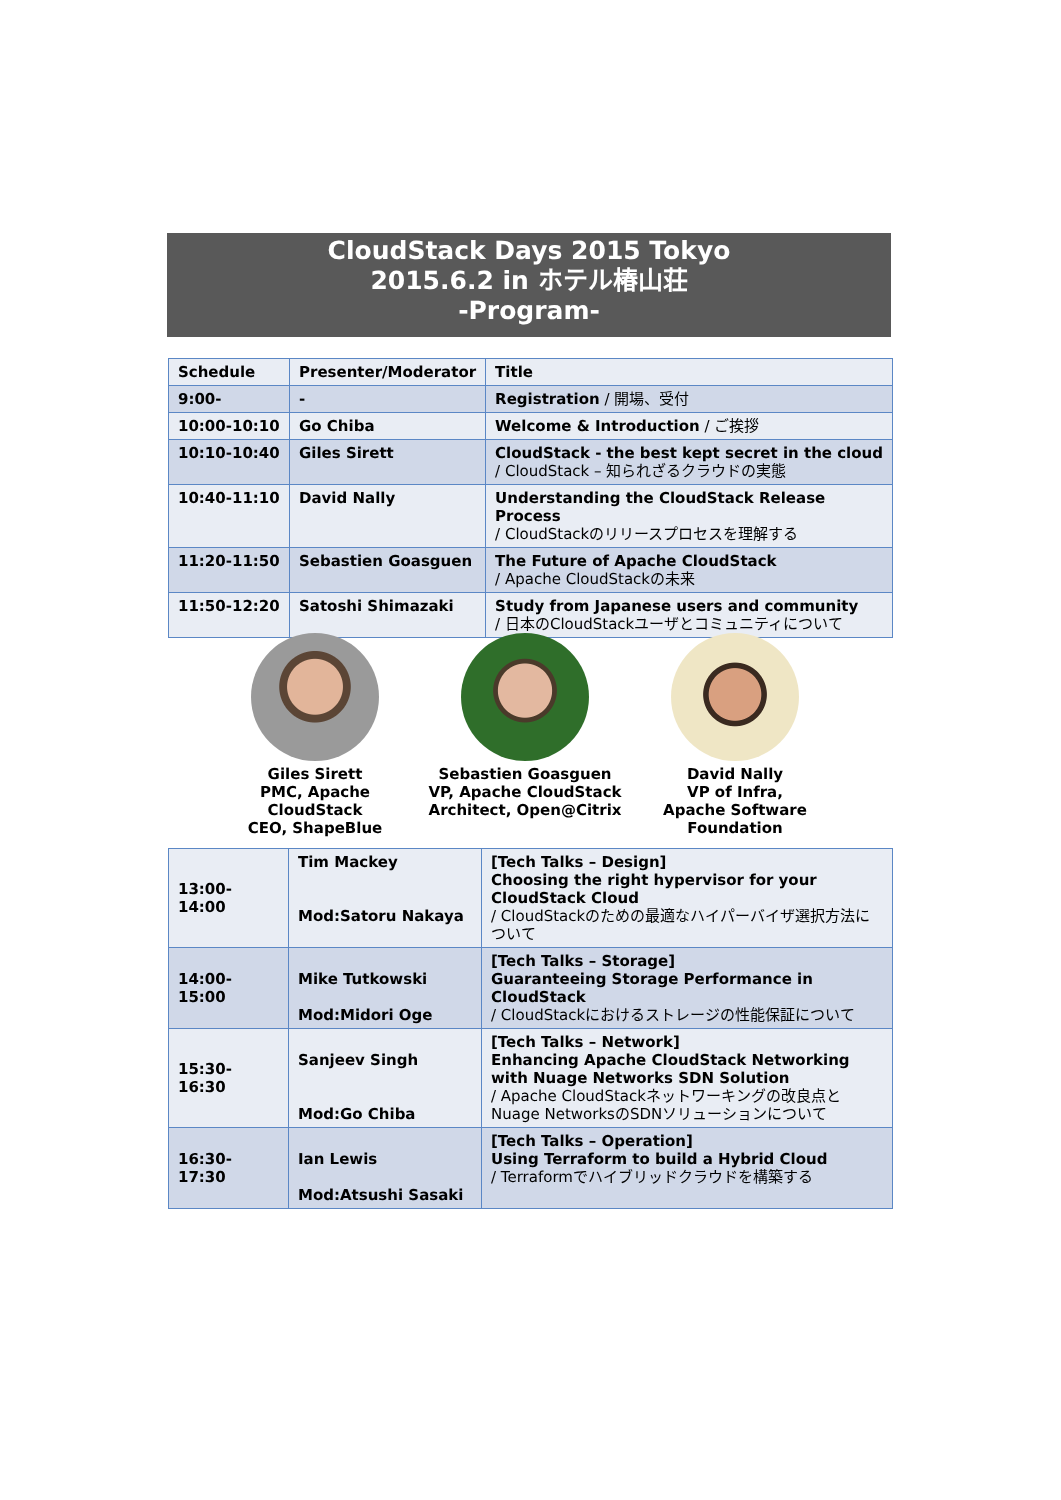CloudStack Days 2015 Tokyo
2015.6.2 in ホテル椿山荘
-Program-
| Schedule | Presenter/Moderator | Title |
| --- | --- | --- |
| 9:00- | - | Registration / 開場、受付 |
| 10:00-10:10 | Go Chiba | Welcome & Introduction / ご挨拶 |
| 10:10-10:40 | Giles Sirett | CloudStack - the best kept secret in the cloud / CloudStack – 知られざるクラウドの実態 |
| 10:40-11:10 | David Nally | Understanding the CloudStack Release Process / CloudStackのリリースプロセスを理解する |
| 11:20-11:50 | Sebastien Goasguen | The Future of Apache CloudStack / Apache CloudStackの未来 |
| 11:50-12:20 | Satoshi Shimazaki | Study from Japanese users and community / 日本のCloudStackユーザとコミュニティについて |
Giles Sirett
PMC, Apache CloudStack
CEO, ShapeBlue
Sebastien Goasguen
VP, Apache CloudStack
Architect, Open@Citrix
David Nally
VP of Infra,
Apache Software
Foundation
| 13:00-14:00 | Tim Mackey Mod:Satoru Nakaya | [Tech Talks – Design] Choosing the right hypervisor for your CloudStack Cloud / CloudStackのための最適なハイパーバイザ選択方法について |
| 14:00-15:00 | Mike Tutkowski Mod:Midori Oge | [Tech Talks – Storage] Guaranteeing Storage Performance in CloudStack / CloudStackにおけるストレージの性能保証について |
| 15:30-16:30 | Sanjeev Singh Mod:Go Chiba | [Tech Talks – Network] Enhancing Apache CloudStack Networking with Nuage Networks SDN Solution / Apache CloudStackネットワーキングの改良点とNuage NetworksのSDNソリューションについて |
| 16:30-17:30 | Ian Lewis Mod:Atsushi Sasaki | [Tech Talks – Operation] Using Terraform to build a Hybrid Cloud / Terraformでハイブリッドクラウドを構築する |